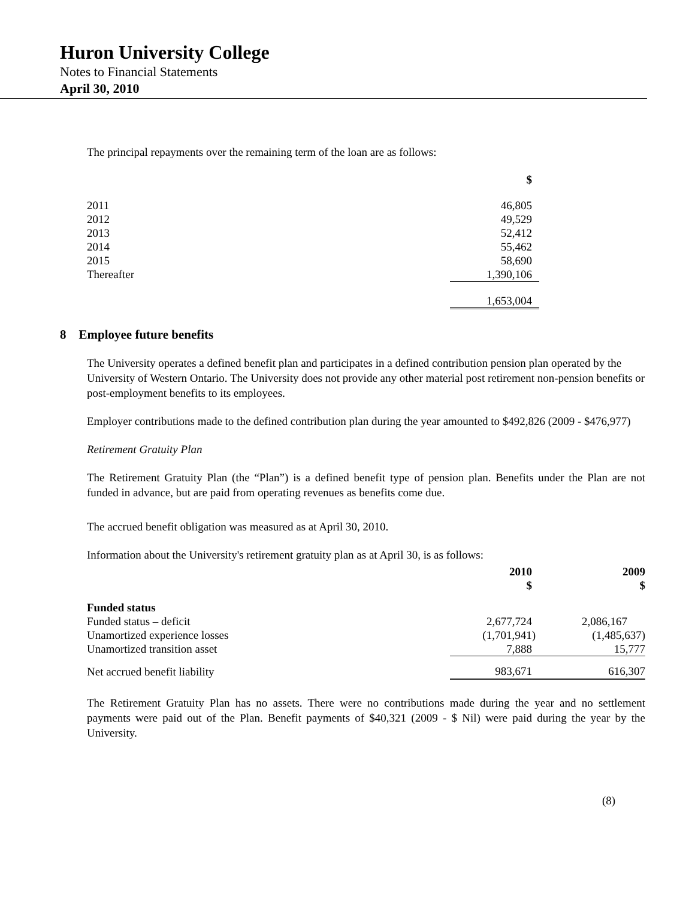Huron University College
Notes to Financial Statements
April 30, 2010
The principal repayments over the remaining term of the loan are as follows:
| | $ |
| 2011 | 46,805 |
| 2012 | 49,529 |
| 2013 | 52,412 |
| 2014 | 55,462 |
| 2015 | 58,690 |
| Thereafter | 1,390,106 |
| | 1,653,004 |
8 Employee future benefits
The University operates a defined benefit plan and participates in a defined contribution pension plan operated by the University of Western Ontario. The University does not provide any other material post retirement non-pension benefits or post-employment benefits to its employees.
Employer contributions made to the defined contribution plan during the year amounted to $492,826 (2009 - $476,977)
Retirement Gratuity Plan
The Retirement Gratuity Plan (the “Plan”) is a defined benefit type of pension plan. Benefits under the Plan are not funded in advance, but are paid from operating revenues as benefits come due.
The accrued benefit obligation was measured as at April 30, 2010.
Information about the University's retirement gratuity plan as at April 30, is as follows:
| | 2010 $ | 2009 $ |
| Funded status | | |
| Funded status – deficit | 2,677,724 | 2,086,167 |
| Unamortized experience losses | (1,701,941) | (1,485,637) |
| Unamortized transition asset | 7,888 | 15,777 |
| Net accrued benefit liability | 983,671 | 616,307 |
The Retirement Gratuity Plan has no assets. There were no contributions made during the year and no settlement payments were paid out of the Plan. Benefit payments of $40,321 (2009 - $ Nil) were paid during the year by the University.
(8)